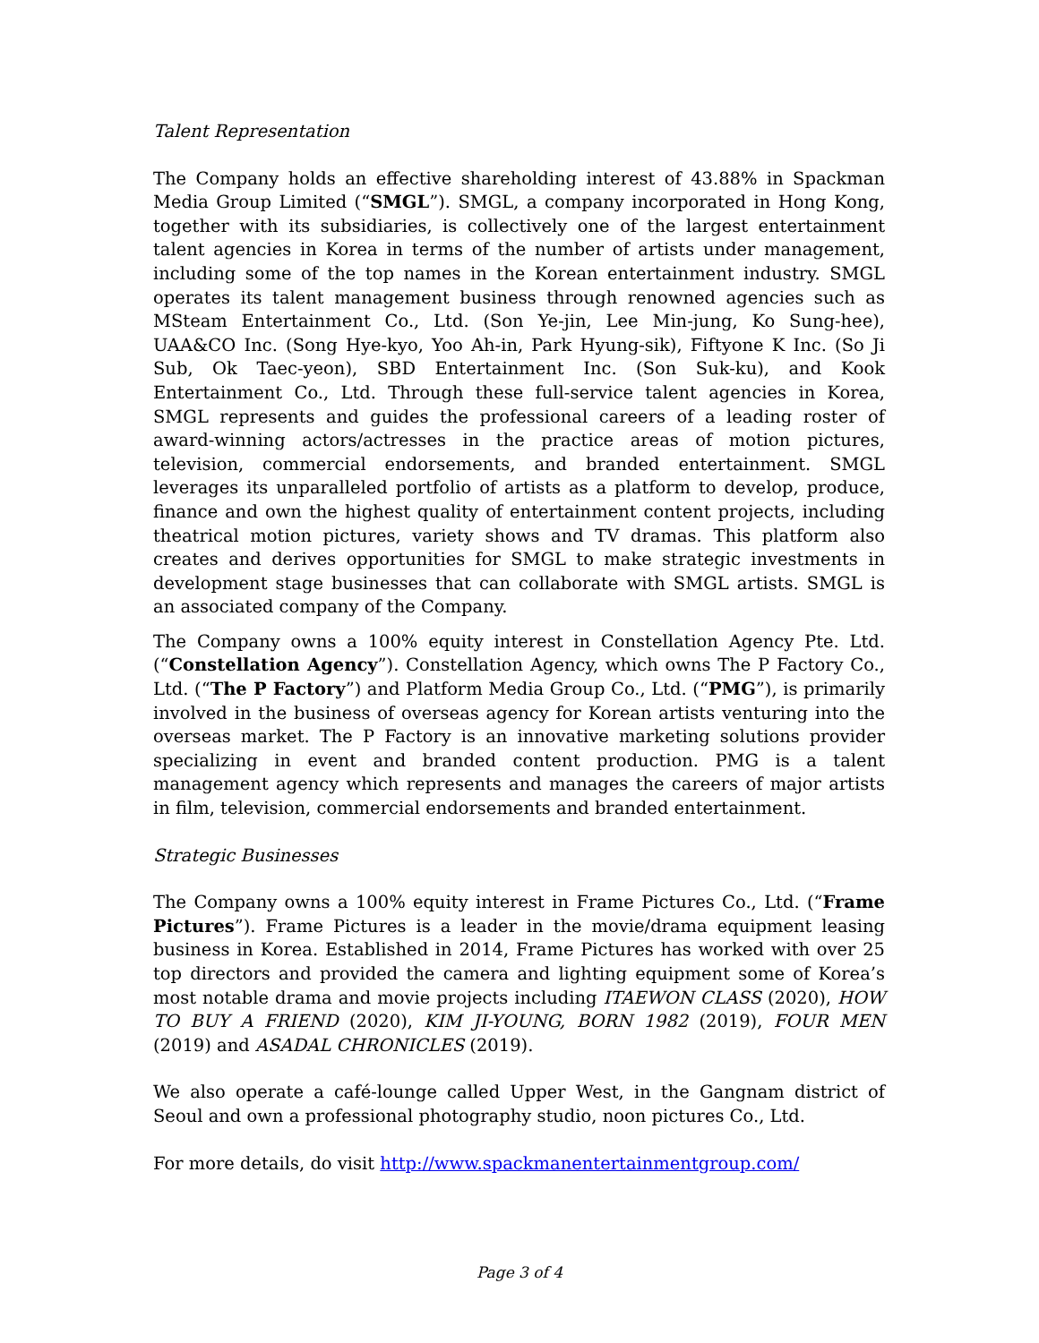Talent Representation
The Company holds an effective shareholding interest of 43.88% in Spackman Media Group Limited (“SMGL”). SMGL, a company incorporated in Hong Kong, together with its subsidiaries, is collectively one of the largest entertainment talent agencies in Korea in terms of the number of artists under management, including some of the top names in the Korean entertainment industry. SMGL operates its talent management business through renowned agencies such as MSteam Entertainment Co., Ltd. (Son Ye-jin, Lee Min-jung, Ko Sung-hee), UAA&CO Inc. (Song Hye-kyo, Yoo Ah-in, Park Hyung-sik), Fiftyone K Inc. (So Ji Sub, Ok Taec-yeon), SBD Entertainment Inc. (Son Suk-ku), and Kook Entertainment Co., Ltd. Through these full-service talent agencies in Korea, SMGL represents and guides the professional careers of a leading roster of award-winning actors/actresses in the practice areas of motion pictures, television, commercial endorsements, and branded entertainment. SMGL leverages its unparalleled portfolio of artists as a platform to develop, produce, finance and own the highest quality of entertainment content projects, including theatrical motion pictures, variety shows and TV dramas. This platform also creates and derives opportunities for SMGL to make strategic investments in development stage businesses that can collaborate with SMGL artists. SMGL is an associated company of the Company.
The Company owns a 100% equity interest in Constellation Agency Pte. Ltd. (“Constellation Agency”). Constellation Agency, which owns The P Factory Co., Ltd. (“The P Factory”) and Platform Media Group Co., Ltd. (“PMG”), is primarily involved in the business of overseas agency for Korean artists venturing into the overseas market. The P Factory is an innovative marketing solutions provider specializing in event and branded content production. PMG is a talent management agency which represents and manages the careers of major artists in film, television, commercial endorsements and branded entertainment.
Strategic Businesses
The Company owns a 100% equity interest in Frame Pictures Co., Ltd. (“Frame Pictures”). Frame Pictures is a leader in the movie/drama equipment leasing business in Korea. Established in 2014, Frame Pictures has worked with over 25 top directors and provided the camera and lighting equipment some of Korea’s most notable drama and movie projects including ITAEWON CLASS (2020), HOW TO BUY A FRIEND (2020), KIM JI-YOUNG, BORN 1982 (2019), FOUR MEN (2019) and ASADAL CHRONICLES (2019).
We also operate a café-lounge called Upper West, in the Gangnam district of Seoul and own a professional photography studio, noon pictures Co., Ltd.
For more details, do visit http://www.spackmanentertainmentgroup.com/
Page 3 of 4